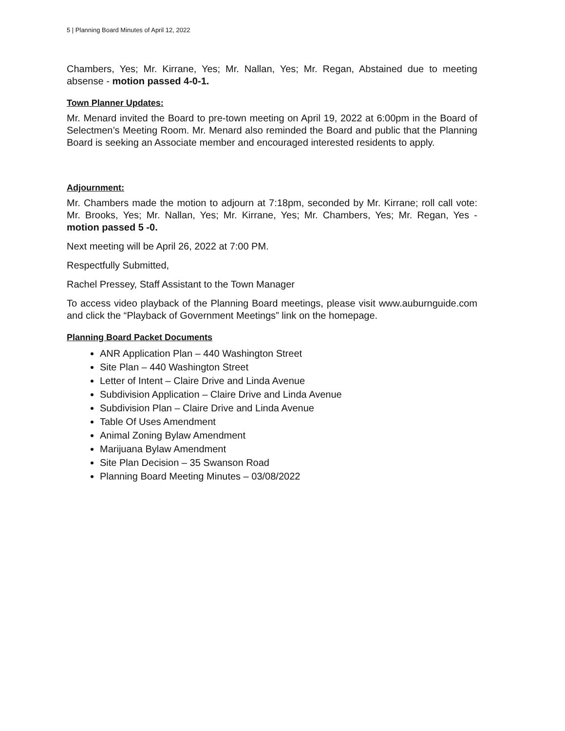5 | Planning Board Minutes of April 12, 2022
Chambers, Yes; Mr. Kirrane, Yes; Mr. Nallan, Yes; Mr. Regan, Abstained due to meeting absense - motion passed 4-0-1.
Town Planner Updates:
Mr. Menard invited the Board to pre-town meeting on April 19, 2022 at 6:00pm in the Board of Selectmen’s Meeting Room. Mr. Menard also reminded the Board and public that the Planning Board is seeking an Associate member and encouraged interested residents to apply.
Adjournment:
Mr. Chambers made the motion to adjourn at 7:18pm, seconded by Mr. Kirrane; roll call vote: Mr. Brooks, Yes; Mr. Nallan, Yes; Mr. Kirrane, Yes; Mr. Chambers, Yes; Mr. Regan, Yes - motion passed 5 -0.
Next meeting will be April 26, 2022 at 7:00 PM.
Respectfully Submitted,
Rachel Pressey, Staff Assistant to the Town Manager
To access video playback of the Planning Board meetings, please visit www.auburnguide.com and click the “Playback of Government Meetings” link on the homepage.
Planning Board Packet Documents
ANR Application Plan – 440 Washington Street
Site Plan – 440 Washington Street
Letter of Intent – Claire Drive and Linda Avenue
Subdivision Application – Claire Drive and Linda Avenue
Subdivision Plan – Claire Drive and Linda Avenue
Table Of Uses Amendment
Animal Zoning Bylaw Amendment
Marijuana Bylaw Amendment
Site Plan Decision – 35 Swanson Road
Planning Board Meeting Minutes – 03/08/2022